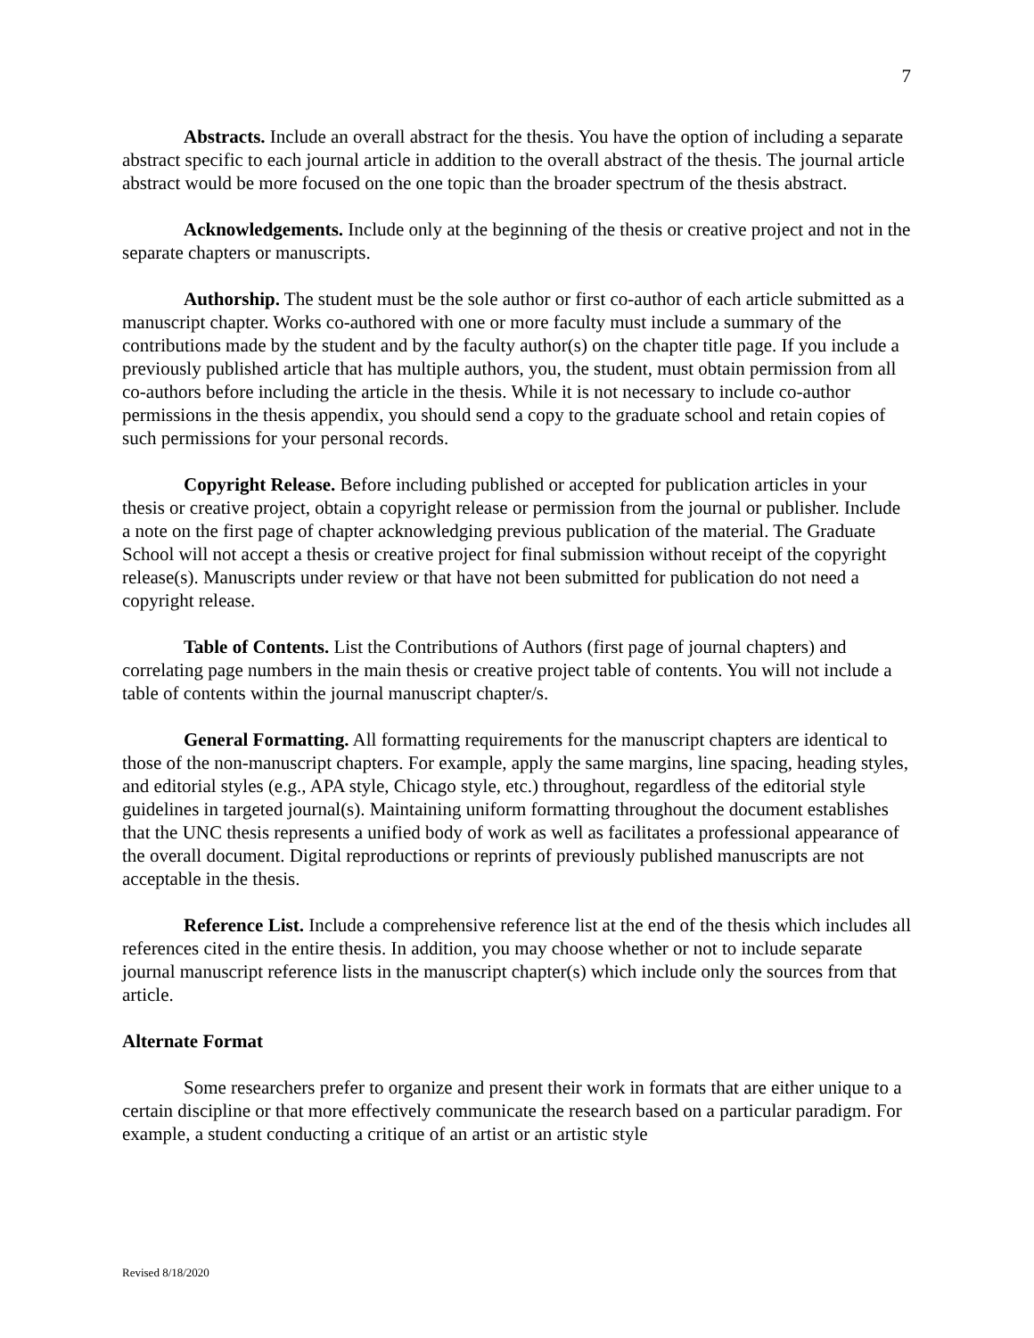7
Abstracts. Include an overall abstract for the thesis. You have the option of including a separate abstract specific to each journal article in addition to the overall abstract of the thesis. The journal article abstract would be more focused on the one topic than the broader spectrum of the thesis abstract.
Acknowledgements. Include only at the beginning of the thesis or creative project and not in the separate chapters or manuscripts.
Authorship. The student must be the sole author or first co-author of each article submitted as a manuscript chapter. Works co-authored with one or more faculty must include a summary of the contributions made by the student and by the faculty author(s) on the chapter title page. If you include a previously published article that has multiple authors, you, the student, must obtain permission from all co-authors before including the article in the thesis. While it is not necessary to include co-author permissions in the thesis appendix, you should send a copy to the graduate school and retain copies of such permissions for your personal records.
Copyright Release. Before including published or accepted for publication articles in your thesis or creative project, obtain a copyright release or permission from the journal or publisher. Include a note on the first page of chapter acknowledging previous publication of the material. The Graduate School will not accept a thesis or creative project for final submission without receipt of the copyright release(s). Manuscripts under review or that have not been submitted for publication do not need a copyright release.
Table of Contents. List the Contributions of Authors (first page of journal chapters) and correlating page numbers in the main thesis or creative project table of contents. You will not include a table of contents within the journal manuscript chapter/s.
General Formatting. All formatting requirements for the manuscript chapters are identical to those of the non-manuscript chapters. For example, apply the same margins, line spacing, heading styles, and editorial styles (e.g., APA style, Chicago style, etc.) throughout, regardless of the editorial style guidelines in targeted journal(s). Maintaining uniform formatting throughout the document establishes that the UNC thesis represents a unified body of work as well as facilitates a professional appearance of the overall document. Digital reproductions or reprints of previously published manuscripts are not acceptable in the thesis.
Reference List. Include a comprehensive reference list at the end of the thesis which includes all references cited in the entire thesis. In addition, you may choose whether or not to include separate journal manuscript reference lists in the manuscript chapter(s) which include only the sources from that article.
Alternate Format
Some researchers prefer to organize and present their work in formats that are either unique to a certain discipline or that more effectively communicate the research based on a particular paradigm. For example, a student conducting a critique of an artist or an artistic style
Revised 8/18/2020